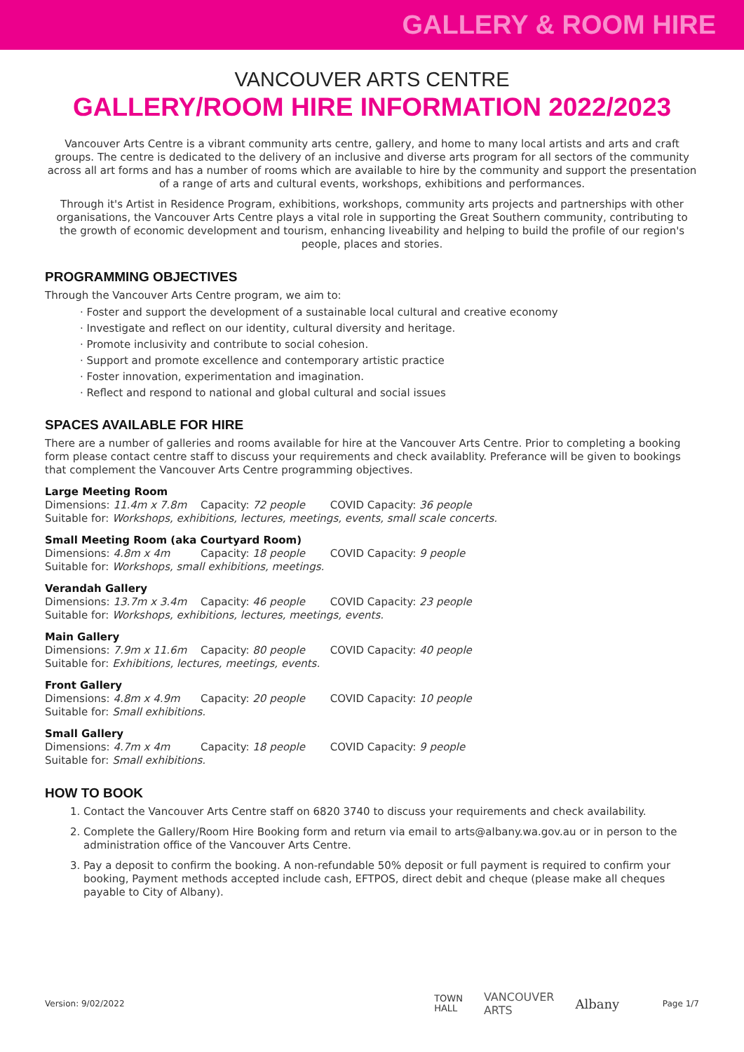GALLERY & ROOM HIRE
VANCOUVER ARTS CENTRE
GALLERY/ROOM HIRE INFORMATION 2022/2023
Vancouver Arts Centre is a vibrant community arts centre, gallery, and home to many local artists and arts and craft groups. The centre is dedicated to the delivery of an inclusive and diverse arts program for all sectors of the community across all art forms and has a number of rooms which are available to hire by the community and support the presentation of a range of arts and cultural events, workshops, exhibitions and performances.
Through it's Artist in Residence Program, exhibitions, workshops, community arts projects and partnerships with other organisations, the Vancouver Arts Centre plays a vital role in supporting the Great Southern community, contributing to the growth of economic development and tourism, enhancing liveability and helping to build the profile of our region's people, places and stories.
PROGRAMMING OBJECTIVES
Through the Vancouver Arts Centre program, we aim to:
· Foster and support the development of a sustainable local cultural and creative economy
· Investigate and reflect on our identity, cultural diversity and heritage.
· Promote inclusivity and contribute to social cohesion.
· Support and promote excellence and contemporary artistic practice
· Foster innovation, experimentation and imagination.
· Reflect and respond to national and global cultural and social issues
SPACES AVAILABLE FOR HIRE
There are a number of galleries and rooms available for hire at the Vancouver Arts Centre. Prior to completing a booking form please contact centre staff to discuss your requirements and check availablity. Preferance will be given to bookings that complement the Vancouver Arts Centre programming objectives.
Large Meeting Room
Dimensions: 11.4m x 7.8m Capacity: 72 people COVID Capacity: 36 people
Suitable for: Workshops, exhibitions, lectures, meetings, events, small scale concerts.
Small Meeting Room (aka Courtyard Room)
Dimensions: 4.8m x 4m Capacity: 18 people COVID Capacity: 9 people
Suitable for: Workshops, small exhibitions, meetings.
Verandah Gallery
Dimensions: 13.7m x 3.4m Capacity: 46 people COVID Capacity: 23 people
Suitable for: Workshops, exhibitions, lectures, meetings, events.
Main Gallery
Dimensions: 7.9m x 11.6m Capacity: 80 people COVID Capacity: 40 people
Suitable for: Exhibitions, lectures, meetings, events.
Front Gallery
Dimensions: 4.8m x 4.9m Capacity: 20 people COVID Capacity: 10 people
Suitable for: Small exhibitions.
Small Gallery
Dimensions: 4.7m x 4m Capacity: 18 people COVID Capacity: 9 people
Suitable for: Small exhibitions.
HOW TO BOOK
1. Contact the Vancouver Arts Centre staff on 6820 3740 to discuss your requirements and check availability.
2. Complete the Gallery/Room Hire Booking form and return via email to arts@albany.wa.gov.au or in person to the administration office of the Vancouver Arts Centre.
3. Pay a deposit to confirm the booking. A non-refundable 50% deposit or full payment is required to confirm your booking, Payment methods accepted include cash, EFTPOS, direct debit and cheque (please make all cheques payable to City of Albany).
Version: 9/02/2022 TOWN
HALL VANCOUVER
ARTS Albany Page 1/7